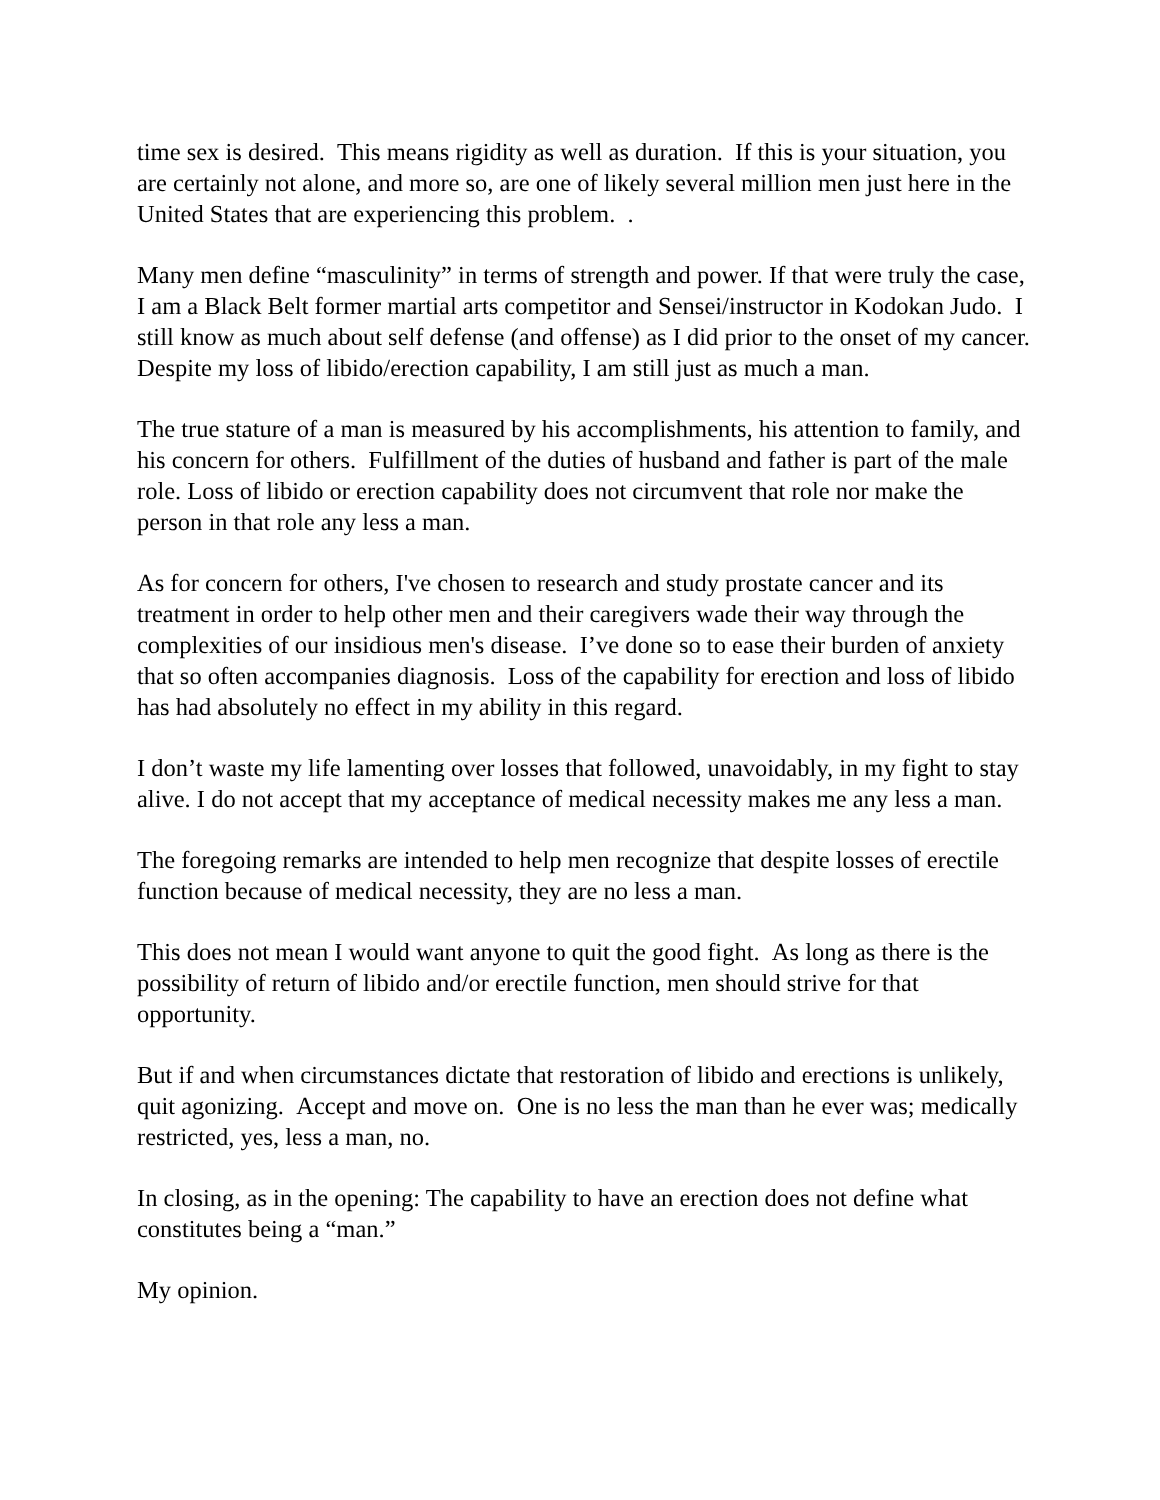time sex is desired. This means rigidity as well as duration. If this is your situation, you are certainly not alone, and more so, are one of likely several million men just here in the United States that are experiencing this problem. .
Many men define “masculinity” in terms of strength and power. If that were truly the case, I am a Black Belt former martial arts competitor and Sensei/instructor in Kodokan Judo. I still know as much about self defense (and offense) as I did prior to the onset of my cancer. Despite my loss of libido/erection capability, I am still just as much a man.
The true stature of a man is measured by his accomplishments, his attention to family, and his concern for others. Fulfillment of the duties of husband and father is part of the male role. Loss of libido or erection capability does not circumvent that role nor make the person in that role any less a man.
As for concern for others, I've chosen to research and study prostate cancer and its treatment in order to help other men and their caregivers wade their way through the complexities of our insidious men's disease. I’ve done so to ease their burden of anxiety that so often accompanies diagnosis. Loss of the capability for erection and loss of libido has had absolutely no effect in my ability in this regard.
I don’t waste my life lamenting over losses that followed, unavoidably, in my fight to stay alive. I do not accept that my acceptance of medical necessity makes me any less a man.
The foregoing remarks are intended to help men recognize that despite losses of erectile function because of medical necessity, they are no less a man.
This does not mean I would want anyone to quit the good fight. As long as there is the possibility of return of libido and/or erectile function, men should strive for that opportunity.
But if and when circumstances dictate that restoration of libido and erections is unlikely, quit agonizing. Accept and move on. One is no less the man than he ever was; medically restricted, yes, less a man, no.
In closing, as in the opening: The capability to have an erection does not define what constitutes being a “man.”
My opinion.